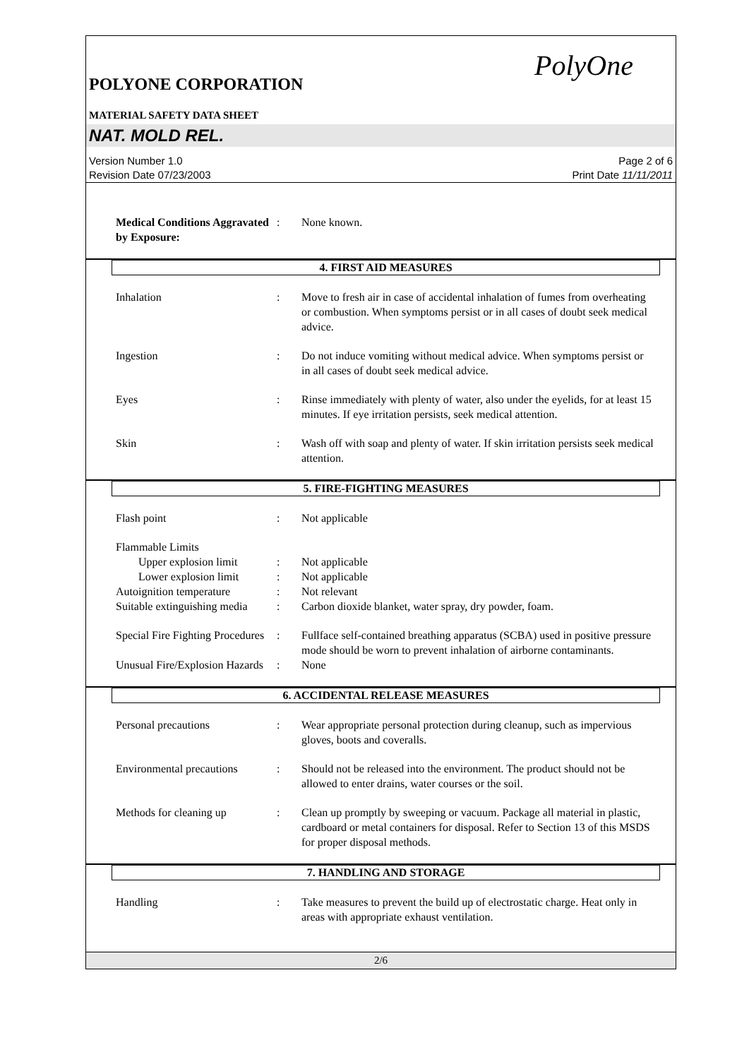PolyOne
POLYONE CORPORATION
MATERIAL SAFETY DATA SHEET
NAT. MOLD REL.
Version Number 1.0
Revision Date 07/23/2003
Page 2 of 6
Print Date 11/11/2011
Medical Conditions Aggravated by Exposure:
: None known.
4. FIRST AID MEASURES
Inhalation : Move to fresh air in case of accidental inhalation of fumes from overheating or combustion. When symptoms persist or in all cases of doubt seek medical advice.
Ingestion : Do not induce vomiting without medical advice. When symptoms persist or in all cases of doubt seek medical advice.
Eyes : Rinse immediately with plenty of water, also under the eyelids, for at least 15 minutes. If eye irritation persists, seek medical attention.
Skin : Wash off with soap and plenty of water. If skin irritation persists seek medical attention.
5. FIRE-FIGHTING MEASURES
Flash point : Not applicable
Flammable Limits
Upper explosion limit : Not applicable
Lower explosion limit : Not applicable
Autoignition temperature
: Not relevant
Suitable extinguishing media
: Carbon dioxide blanket, water spray, dry powder, foam.
Special Fire Fighting Procedures
: Fullface self-contained breathing apparatus (SCBA) used in positive pressure mode should be worn to prevent inhalation of airborne contaminants.
Unusual Fire/Explosion Hazards
: None
6. ACCIDENTAL RELEASE MEASURES
Personal precautions : Wear appropriate personal protection during cleanup, such as impervious gloves, boots and coveralls.
Environmental precautions
: Should not be released into the environment. The product should not be allowed to enter drains, water courses or the soil.
Methods for cleaning up : Clean up promptly by sweeping or vacuum. Package all material in plastic, cardboard or metal containers for disposal. Refer to Section 13 of this MSDS for proper disposal methods.
7. HANDLING AND STORAGE
Handling : Take measures to prevent the build up of electrostatic charge. Heat only in areas with appropriate exhaust ventilation.
2/6